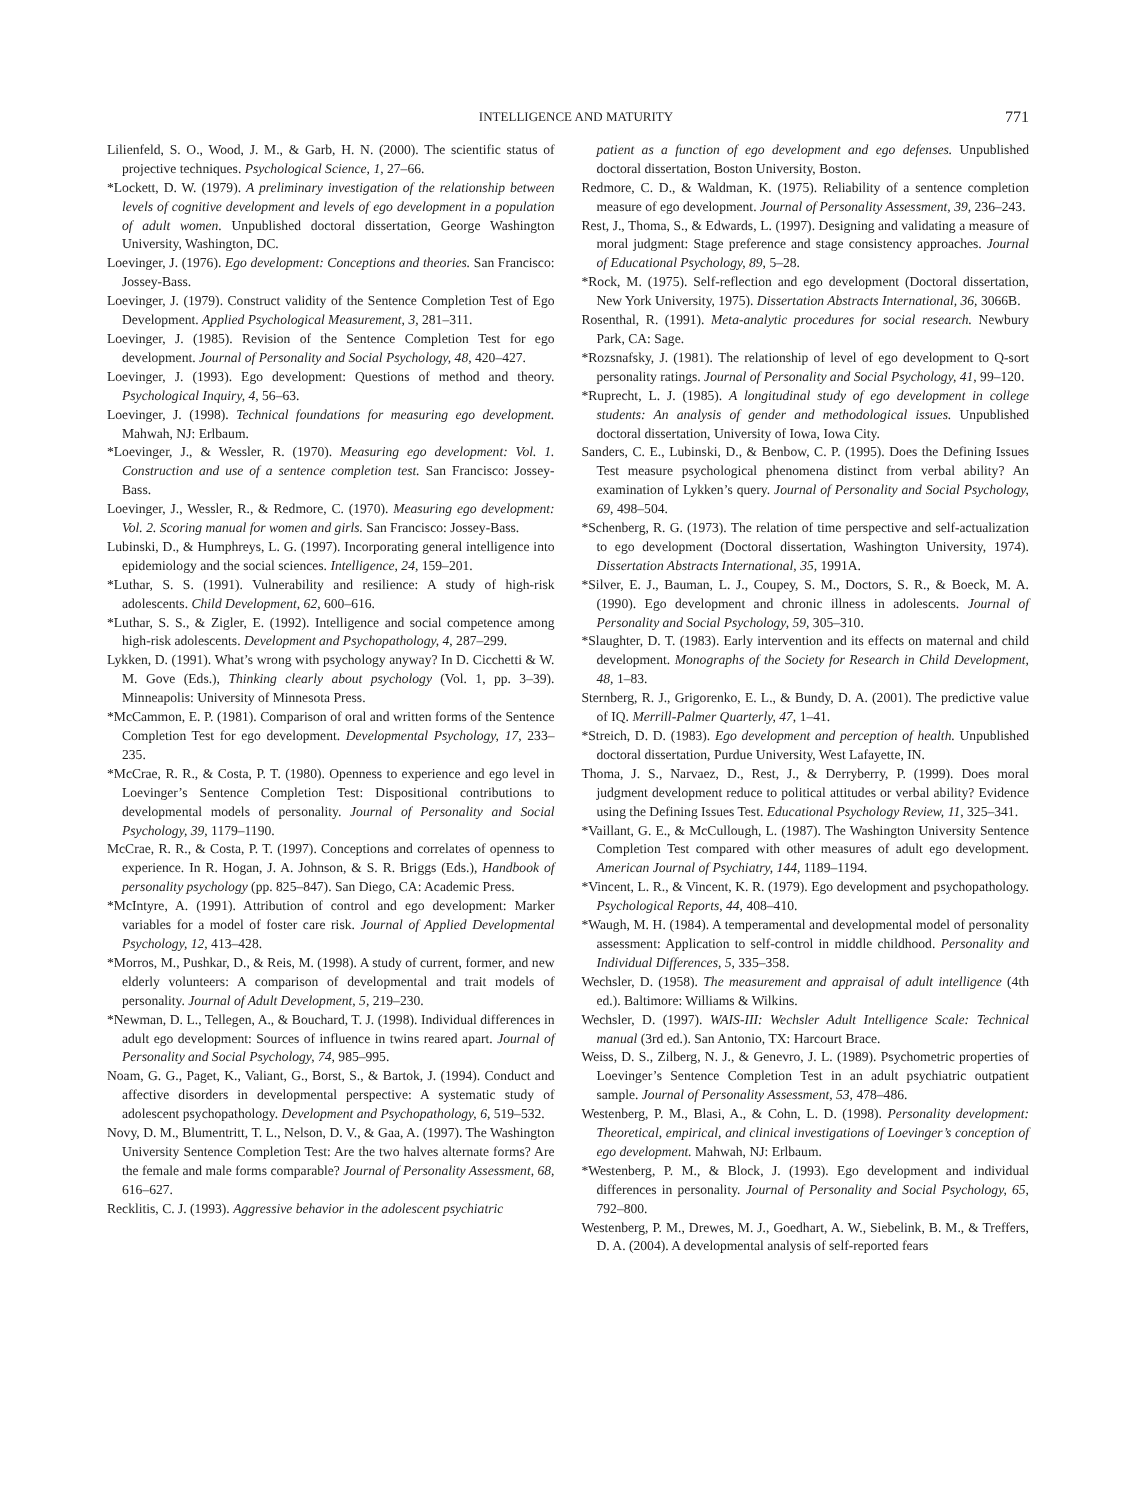INTELLIGENCE AND MATURITY 771
Lilienfeld, S. O., Wood, J. M., & Garb, H. N. (2000). The scientific status of projective techniques. Psychological Science, 1, 27–66.
*Lockett, D. W. (1979). A preliminary investigation of the relationship between levels of cognitive development and levels of ego development in a population of adult women. Unpublished doctoral dissertation, George Washington University, Washington, DC.
Loevinger, J. (1976). Ego development: Conceptions and theories. San Francisco: Jossey-Bass.
Loevinger, J. (1979). Construct validity of the Sentence Completion Test of Ego Development. Applied Psychological Measurement, 3, 281–311.
Loevinger, J. (1985). Revision of the Sentence Completion Test for ego development. Journal of Personality and Social Psychology, 48, 420–427.
Loevinger, J. (1993). Ego development: Questions of method and theory. Psychological Inquiry, 4, 56–63.
Loevinger, J. (1998). Technical foundations for measuring ego development. Mahwah, NJ: Erlbaum.
*Loevinger, J., & Wessler, R. (1970). Measuring ego development: Vol. 1. Construction and use of a sentence completion test. San Francisco: Jossey-Bass.
Loevinger, J., Wessler, R., & Redmore, C. (1970). Measuring ego development: Vol. 2. Scoring manual for women and girls. San Francisco: Jossey-Bass.
Lubinski, D., & Humphreys, L. G. (1997). Incorporating general intelligence into epidemiology and the social sciences. Intelligence, 24, 159–201.
*Luthar, S. S. (1991). Vulnerability and resilience: A study of high-risk adolescents. Child Development, 62, 600–616.
*Luthar, S. S., & Zigler, E. (1992). Intelligence and social competence among high-risk adolescents. Development and Psychopathology, 4, 287–299.
Lykken, D. (1991). What’s wrong with psychology anyway? In D. Cicchetti & W. M. Gove (Eds.), Thinking clearly about psychology (Vol. 1, pp. 3–39). Minneapolis: University of Minnesota Press.
*McCammon, E. P. (1981). Comparison of oral and written forms of the Sentence Completion Test for ego development. Developmental Psychology, 17, 233–235.
*McCrae, R. R., & Costa, P. T. (1980). Openness to experience and ego level in Loevinger’s Sentence Completion Test: Dispositional contributions to developmental models of personality. Journal of Personality and Social Psychology, 39, 1179–1190.
McCrae, R. R., & Costa, P. T. (1997). Conceptions and correlates of openness to experience. In R. Hogan, J. A. Johnson, & S. R. Briggs (Eds.), Handbook of personality psychology (pp. 825–847). San Diego, CA: Academic Press.
*McIntyre, A. (1991). Attribution of control and ego development: Marker variables for a model of foster care risk. Journal of Applied Developmental Psychology, 12, 413–428.
*Morros, M., Pushkar, D., & Reis, M. (1998). A study of current, former, and new elderly volunteers: A comparison of developmental and trait models of personality. Journal of Adult Development, 5, 219–230.
*Newman, D. L., Tellegen, A., & Bouchard, T. J. (1998). Individual differences in adult ego development: Sources of influence in twins reared apart. Journal of Personality and Social Psychology, 74, 985–995.
Noam, G. G., Paget, K., Valiant, G., Borst, S., & Bartok, J. (1994). Conduct and affective disorders in developmental perspective: A systematic study of adolescent psychopathology. Development and Psychopathology, 6, 519–532.
Novy, D. M., Blumentritt, T. L., Nelson, D. V., & Gaa, A. (1997). The Washington University Sentence Completion Test: Are the two halves alternate forms? Are the female and male forms comparable? Journal of Personality Assessment, 68, 616–627.
Recklitis, C. J. (1993). Aggressive behavior in the adolescent psychiatric
patient as a function of ego development and ego defenses. Unpublished doctoral dissertation, Boston University, Boston.
Redmore, C. D., & Waldman, K. (1975). Reliability of a sentence completion measure of ego development. Journal of Personality Assessment, 39, 236–243.
Rest, J., Thoma, S., & Edwards, L. (1997). Designing and validating a measure of moral judgment: Stage preference and stage consistency approaches. Journal of Educational Psychology, 89, 5–28.
*Rock, M. (1975). Self-reflection and ego development (Doctoral dissertation, New York University, 1975). Dissertation Abstracts International, 36, 3066B.
Rosenthal, R. (1991). Meta-analytic procedures for social research. Newbury Park, CA: Sage.
*Rozsnafsky, J. (1981). The relationship of level of ego development to Q-sort personality ratings. Journal of Personality and Social Psychology, 41, 99–120.
*Ruprecht, L. J. (1985). A longitudinal study of ego development in college students: An analysis of gender and methodological issues. Unpublished doctoral dissertation, University of Iowa, Iowa City.
Sanders, C. E., Lubinski, D., & Benbow, C. P. (1995). Does the Defining Issues Test measure psychological phenomena distinct from verbal ability? An examination of Lykken’s query. Journal of Personality and Social Psychology, 69, 498–504.
*Schenberg, R. G. (1973). The relation of time perspective and self-actualization to ego development (Doctoral dissertation, Washington University, 1974). Dissertation Abstracts International, 35, 1991A.
*Silver, E. J., Bauman, L. J., Coupey, S. M., Doctors, S. R., & Boeck, M. A. (1990). Ego development and chronic illness in adolescents. Journal of Personality and Social Psychology, 59, 305–310.
*Slaughter, D. T. (1983). Early intervention and its effects on maternal and child development. Monographs of the Society for Research in Child Development, 48, 1–83.
Sternberg, R. J., Grigorenko, E. L., & Bundy, D. A. (2001). The predictive value of IQ. Merrill-Palmer Quarterly, 47, 1–41.
*Streich, D. D. (1983). Ego development and perception of health. Unpublished doctoral dissertation, Purdue University, West Lafayette, IN.
Thoma, J. S., Narvaez, D., Rest, J., & Derryberry, P. (1999). Does moral judgment development reduce to political attitudes or verbal ability? Evidence using the Defining Issues Test. Educational Psychology Review, 11, 325–341.
*Vaillant, G. E., & McCullough, L. (1987). The Washington University Sentence Completion Test compared with other measures of adult ego development. American Journal of Psychiatry, 144, 1189–1194.
*Vincent, L. R., & Vincent, K. R. (1979). Ego development and psychopathology. Psychological Reports, 44, 408–410.
*Waugh, M. H. (1984). A temperamental and developmental model of personality assessment: Application to self-control in middle childhood. Personality and Individual Differences, 5, 335–358.
Wechsler, D. (1958). The measurement and appraisal of adult intelligence (4th ed.). Baltimore: Williams & Wilkins.
Wechsler, D. (1997). WAIS-III: Wechsler Adult Intelligence Scale: Technical manual (3rd ed.). San Antonio, TX: Harcourt Brace.
Weiss, D. S., Zilberg, N. J., & Genevro, J. L. (1989). Psychometric properties of Loevinger’s Sentence Completion Test in an adult psychiatric outpatient sample. Journal of Personality Assessment, 53, 478–486.
Westenberg, P. M., Blasi, A., & Cohn, L. D. (1998). Personality development: Theoretical, empirical, and clinical investigations of Loevinger’s conception of ego development. Mahwah, NJ: Erlbaum.
*Westenberg, P. M., & Block, J. (1993). Ego development and individual differences in personality. Journal of Personality and Social Psychology, 65, 792–800.
Westenberg, P. M., Drewes, M. J., Goedhart, A. W., Siebelink, B. M., & Treffers, D. A. (2004). A developmental analysis of self-reported fears